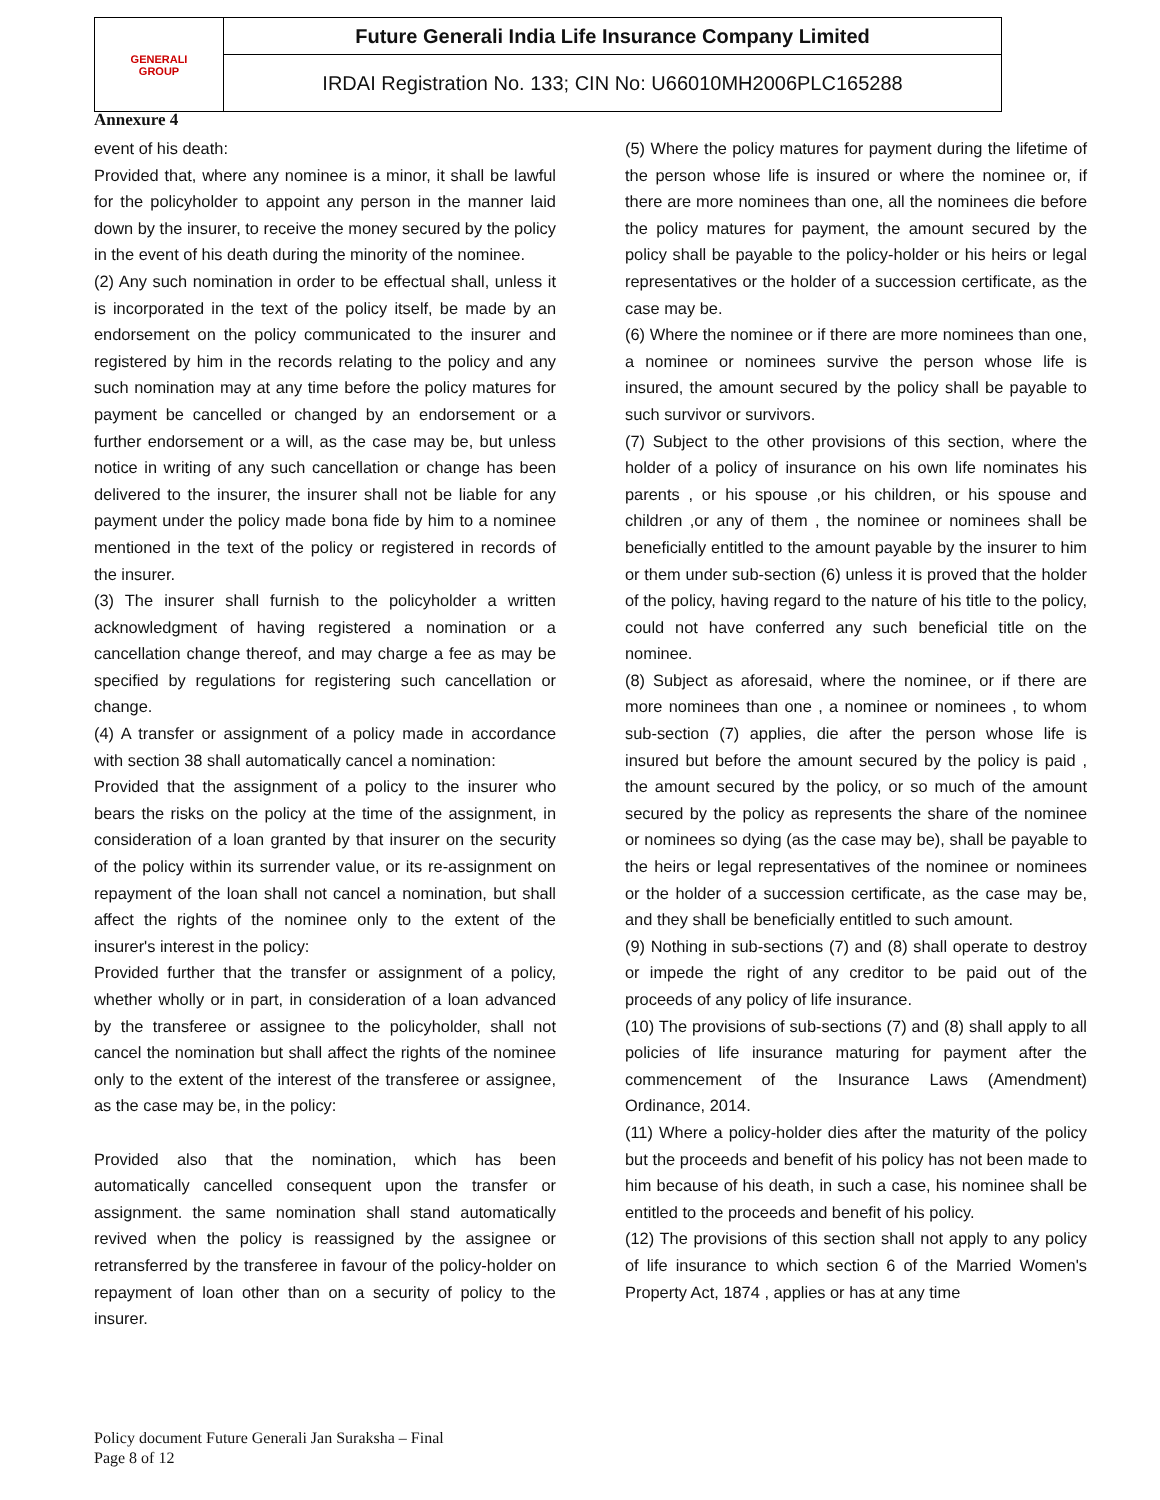| GENERALI GROUP | Future Generali India Life Insurance Company Limited |
| | IRDAI Registration No. 133; CIN No: U66010MH2006PLC165288 |
Annexure 4
event of his death:
Provided that, where any nominee is a minor, it shall be lawful for the policyholder to appoint any person in the manner laid down by the insurer, to receive the money secured by the policy in the event of his death during the minority of the nominee.
(2) Any such nomination in order to be effectual shall, unless it is incorporated in the text of the policy itself, be made by an endorsement on the policy communicated to the insurer and registered by him in the records relating to the policy and any such nomination may at any time before the policy matures for payment be cancelled or changed by an endorsement or a further endorsement or a will, as the case may be, but unless notice in writing of any such cancellation or change has been delivered to the insurer, the insurer shall not be liable for any payment under the policy made bona fide by him to a nominee mentioned in the text of the policy or registered in records of the insurer.
(3) The insurer shall furnish to the policyholder a written acknowledgment of having registered a nomination or a cancellation change thereof, and may charge a fee as may be specified by regulations for registering such cancellation or change.
(4) A transfer or assignment of a policy made in accordance with section 38 shall automatically cancel a nomination:
Provided that the assignment of a policy to the insurer who bears the risks on the policy at the time of the assignment, in consideration of a loan granted by that insurer on the security of the policy within its surrender value, or its re-assignment on repayment of the loan shall not cancel a nomination, but shall affect the rights of the nominee only to the extent of the insurer's interest in the policy:
Provided further that the transfer or assignment of a policy, whether wholly or in part, in consideration of a loan advanced by the transferee or assignee to the policyholder, shall not cancel the nomination but shall affect the rights of the nominee only to the extent of the interest of the transferee or assignee, as the case may be, in the policy:
Provided also that the nomination, which has been automatically cancelled consequent upon the transfer or assignment. the same nomination shall stand automatically revived when the policy is reassigned by the assignee or retransferred by the transferee in favour of the policy-holder on repayment of loan other than on a security of policy to the insurer.
(5) Where the policy matures for payment during the lifetime of the person whose life is insured or where the nominee or, if there are more nominees than one, all the nominees die before the policy matures for payment, the amount secured by the policy shall be payable to the policy-holder or his heirs or legal representatives or the holder of a succession certificate, as the case may be.
(6) Where the nominee or if there are more nominees than one, a nominee or nominees survive the person whose life is insured, the amount secured by the policy shall be payable to such survivor or survivors.
(7) Subject to the other provisions of this section, where the holder of a policy of insurance on his own life nominates his parents , or his spouse ,or his children, or his spouse and children ,or any of them , the nominee or nominees shall be beneficially entitled to the amount payable by the insurer to him or them under sub-section (6) unless it is proved that the holder of the policy, having regard to the nature of his title to the policy, could not have conferred any such beneficial title on the nominee.
(8) Subject as aforesaid, where the nominee, or if there are more nominees than one , a nominee or nominees , to whom sub-section (7) applies, die after the person whose life is insured but before the amount secured by the policy is paid , the amount secured by the policy, or so much of the amount secured by the policy as represents the share of the nominee or nominees so dying (as the case may be), shall be payable to the heirs or legal representatives of the nominee or nominees or the holder of a succession certificate, as the case may be, and they shall be beneficially entitled to such amount.
(9) Nothing in sub-sections (7) and (8) shall operate to destroy or impede the right of any creditor to be paid out of the proceeds of any policy of life insurance.
(10) The provisions of sub-sections (7) and (8) shall apply to all policies of life insurance maturing for payment after the commencement of the Insurance Laws (Amendment) Ordinance, 2014.
(11) Where a policy-holder dies after the maturity of the policy but the proceeds and benefit of his policy has not been made to him because of his death, in such a case, his nominee shall be entitled to the proceeds and benefit of his policy.
(12) The provisions of this section shall not apply to any policy of life insurance to which section 6 of the Married Women's Property Act, 1874 , applies or has at any time
Policy document Future Generali Jan Suraksha – Final
Page 8 of 12